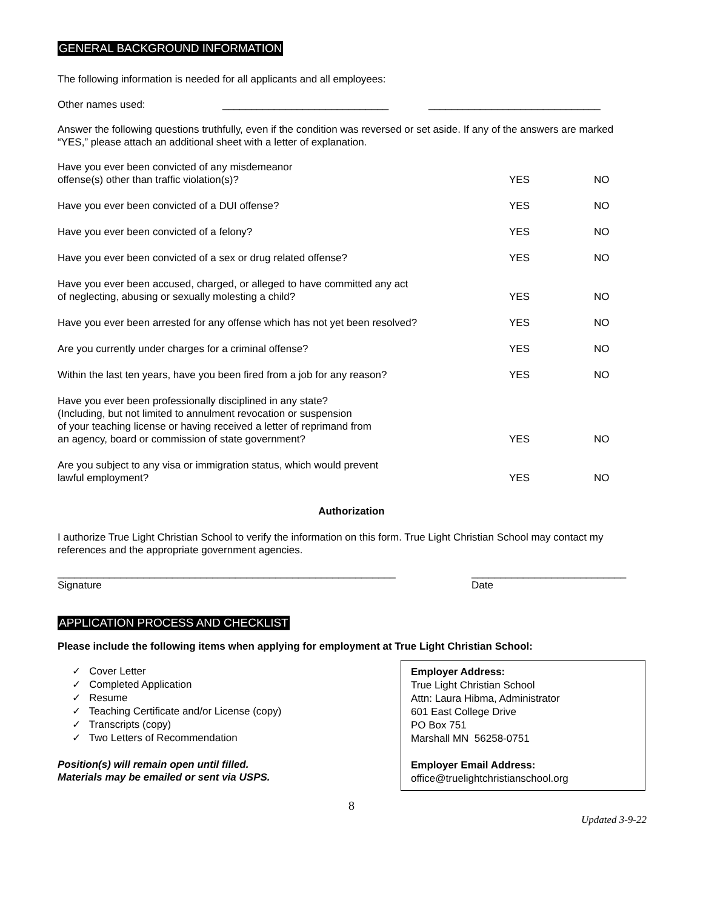GENERAL BACKGROUND INFORMATION
The following information is needed for all applicants and all employees:
Other names used: _____________________________ ______________________________
Answer the following questions truthfully, even if the condition was reversed or set aside. If any of the answers are marked “YES,” please attach an additional sheet with a letter of explanation.
Have you ever been convicted of any misdemeanor
offense(s) other than traffic violation(s)?
YES
NO
Have you ever been convicted of a DUI offense?
YES
NO
Have you ever been convicted of a felony?
YES
NO
Have you ever been convicted of a sex or drug related offense?
YES
NO
Have you ever been accused, charged, or alleged to have committed any act
of neglecting, abusing or sexually molesting a child?
YES
NO
Have you ever been arrested for any offense which has not yet been resolved?
YES
NO
Are you currently under charges for a criminal offense?
YES
NO
Within the last ten years, have you been fired from a job for any reason?
YES
NO
Have you ever been professionally disciplined in any state?
(Including, but not limited to annulment revocation or suspension
of your teaching license or having received a letter of reprimand from
an agency, board or commission of state government?
YES
NO
Are you subject to any visa or immigration status, which would prevent
lawful employment?
YES
NO
Authorization
I authorize True Light Christian School to verify the information on this form. True Light Christian School may contact my references and the appropriate government agencies.
___________________________________________________________
Signature ___________________________
Date
APPLICATION PROCESS AND CHECKLIST
Please include the following items when applying for employment at True Light Christian School:
✓ Cover Letter
✓ Completed Application
✓ Resume
✓ Teaching Certificate and/or License (copy)
✓ Transcripts (copy)
✓ Two Letters of Recommendation
Position(s) will remain open until filled.
Materials may be emailed or sent via USPS.
Employer Address:
True Light Christian School
Attn: Laura Hibma, Administrator
601 East College Drive
PO Box 751
Marshall MN 56258-0751
Employer Email Address:
office@truelightchristianschool.org
8
Updated 3-9-22